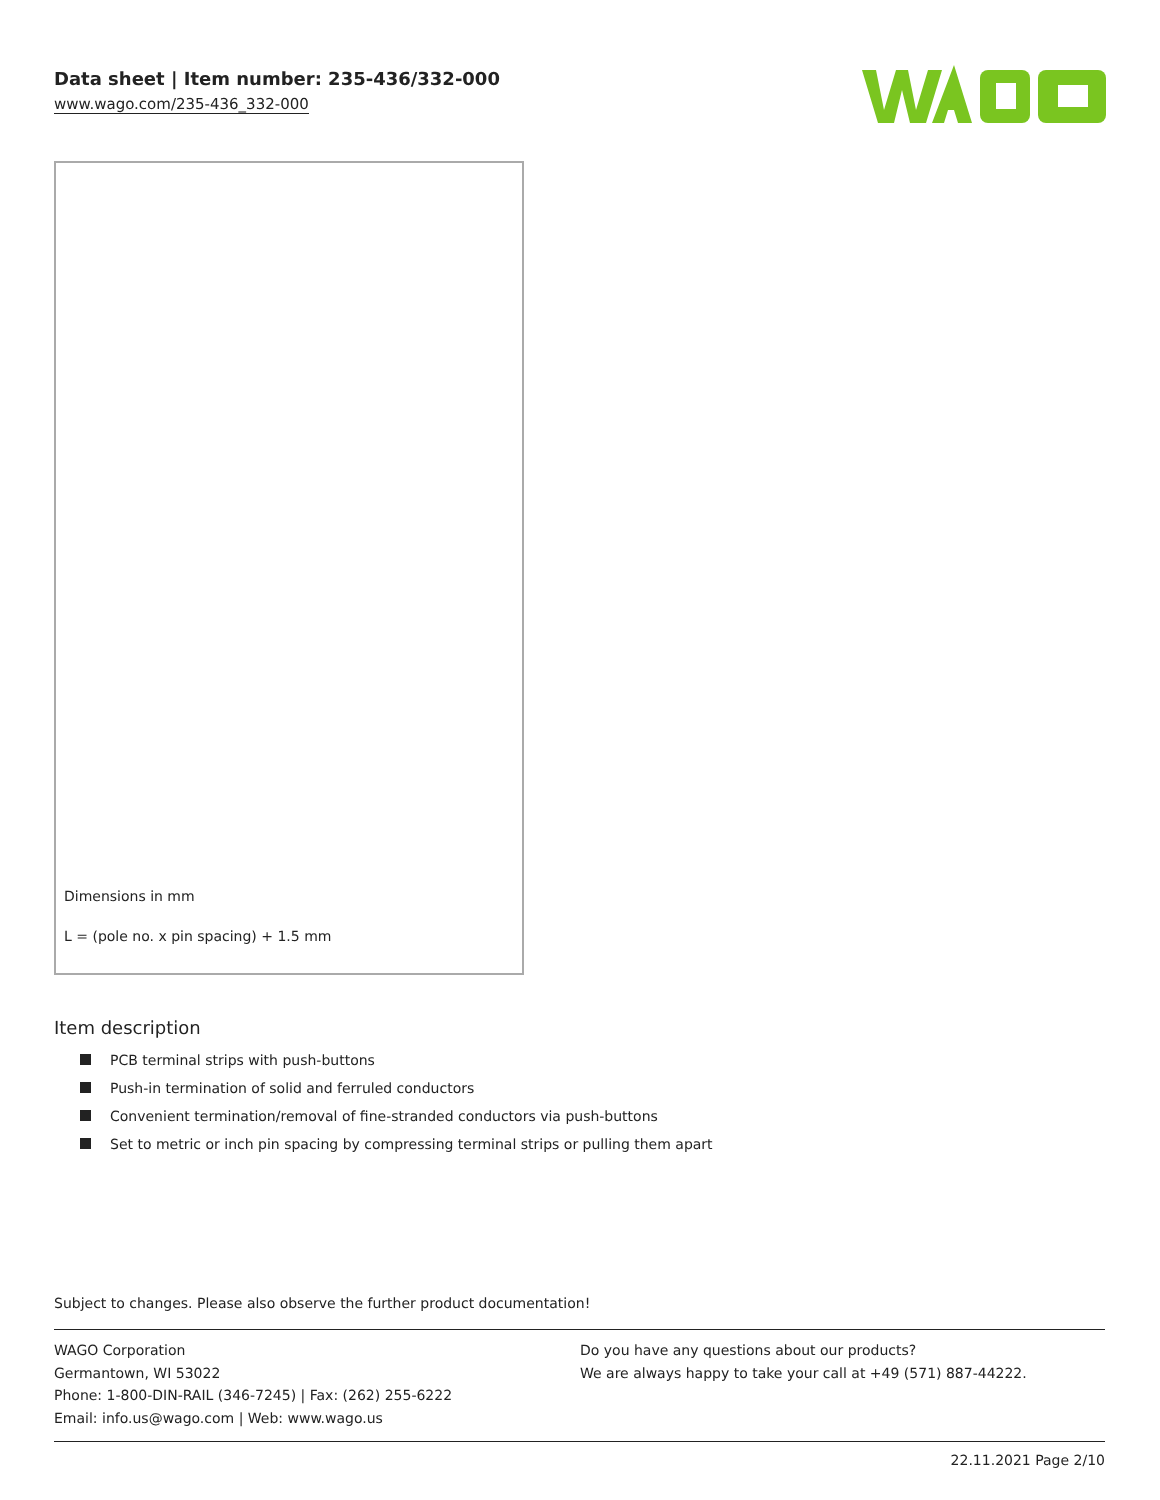Data sheet | Item number: 235-436/332-000
www.wago.com/235-436_332-000
Dimensions in mm
L = (pole no. x pin spacing) + 1.5 mm
Item description
PCB terminal strips with push-buttons
Push-in termination of solid and ferruled conductors
Convenient termination/removal of fine-stranded conductors via push-buttons
Set to metric or inch pin spacing by compressing terminal strips or pulling them apart
Subject to changes. Please also observe the further product documentation!
WAGO Corporation
Germantown, WI 53022
Phone: 1-800-DIN-RAIL (346-7245) | Fax: (262) 255-6222
Email: info.us@wago.com | Web: www.wago.us
Do you have any questions about our products?
We are always happy to take your call at +49 (571) 887-44222.
22.11.2021 Page 2/10